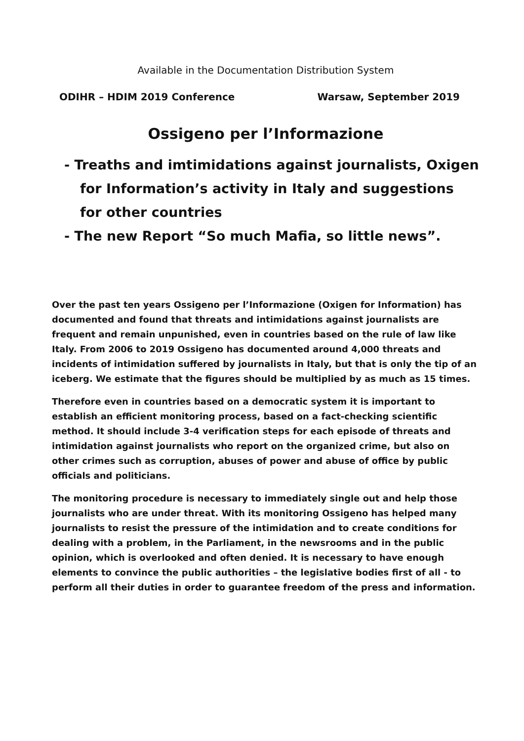Available in the Documentation Distribution System
ODIHR – HDIM 2019 Conference Warsaw, September 2019
Ossigeno per l’Informazione
- Treaths and imtimidations against journalists, Oxigen for Information’s activity in Italy and suggestions for other countries
- The new Report “So much Mafia, so little news”.
Over the past ten years Ossigeno per l’Informazione (Oxigen for Information) has documented and found that threats and intimidations against journalists are frequent and remain unpunished, even in countries based on the rule of law like Italy. From 2006 to 2019 Ossigeno has documented around 4,000 threats and incidents of intimidation suffered by journalists in Italy, but that is only the tip of an iceberg. We estimate that the figures should be multiplied by as much as 15 times.
Therefore even in countries based on a democratic system it is important to establish an efficient monitoring process, based on a fact-checking scientific method. It should include 3-4 verification steps for each episode of threats and intimidation against journalists who report on the organized crime, but also on other crimes such as corruption, abuses of power and abuse of office by public officials and politicians.
The monitoring procedure is necessary to immediately single out and help those journalists who are under threat. With its monitoring Ossigeno has helped many journalists to resist the pressure of the intimidation and to create conditions for dealing with a problem, in the Parliament, in the newsrooms and in the public opinion, which is overlooked and often denied. It is necessary to have enough elements to convince the public authorities – the legislative bodies first of all - to perform all their duties in order to guarantee freedom of the press and information.